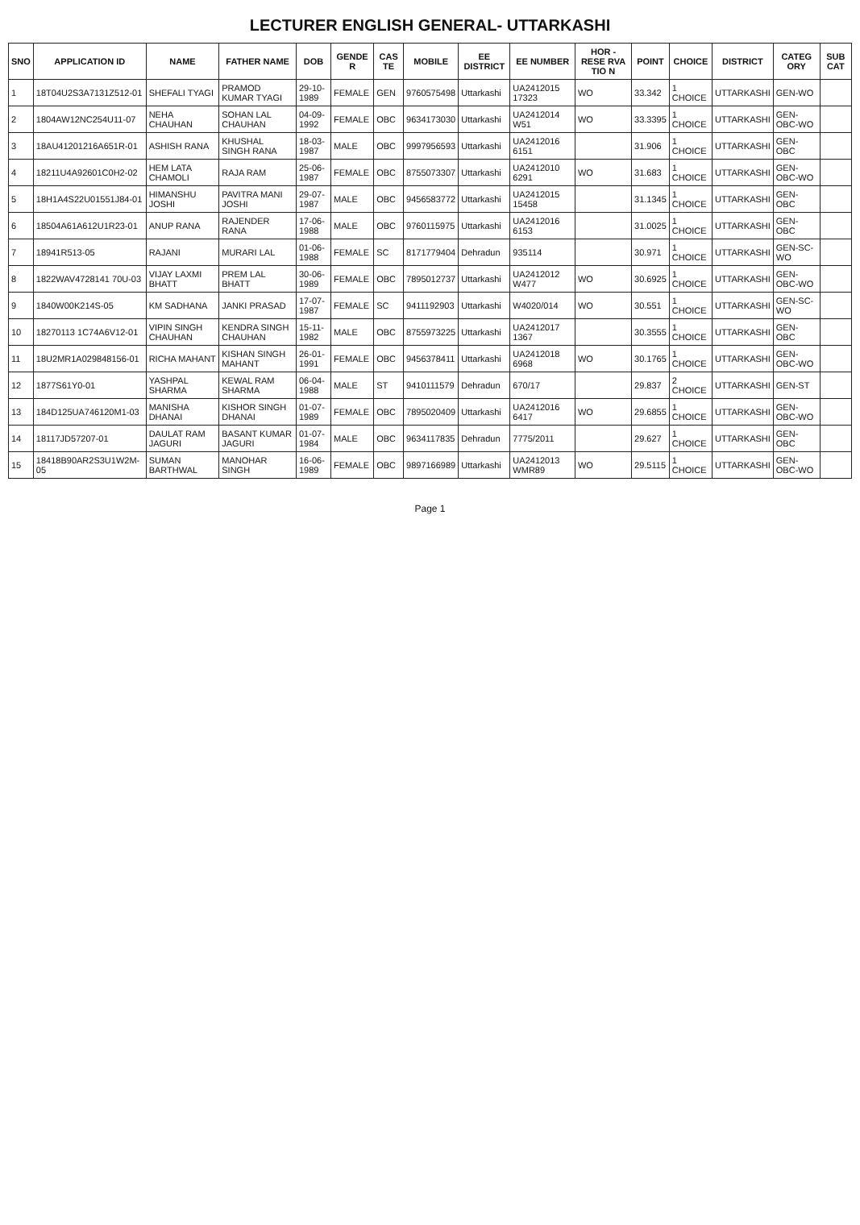LECTURER ENGLISH GENERAL- UTTARKASHI
| SNO | APPLICATION ID | NAME | FATHER NAME | DOB | GENDE R | CAS TE | MOBILE | EE DISTRICT | EE NUMBER | HOR - RESE RVA TIO N | POINT | CHOICE | DISTRICT | CATEG ORY | SUB CAT |
| --- | --- | --- | --- | --- | --- | --- | --- | --- | --- | --- | --- | --- | --- | --- | --- |
| 1 | 18T04U2S3A7131Z512-01 | SHEFALI TYAGI | PRAMOD KUMAR TYAGI | 29-10-1989 | FEMALE | GEN | 9760575498 | Uttarkashi | UA2412015 17323 | WO | 33.342 | 1 CHOICE | UTTARKASHI | GEN-WO | |
| 2 | 1804AW12NC254U11-07 | NEHA CHAUHAN | SOHAN LAL CHAUHAN | 04-09-1992 | FEMALE | OBC | 9634173030 | Uttarkashi | UA2412014 W51 | WO | 33.3395 | 1 CHOICE | UTTARKASHI | GEN-OBC-WO | |
| 3 | 18AU41201216A651R-01 | ASHISH RANA | KHUSHAL SINGH RANA | 18-03-1987 | MALE | OBC | 9997956593 | Uttarkashi | UA2412016 6151 | | 31.906 | 1 CHOICE | UTTARKASHI | GEN-OBC | |
| 4 | 18211U4A92601C0H2-02 | HEM LATA CHAMOLI | RAJA RAM | 25-06-1987 | FEMALE | OBC | 8755073307 | Uttarkashi | UA2412010 6291 | WO | 31.683 | 1 CHOICE | UTTARKASHI | GEN-OBC-WO | |
| 5 | 18H1A4S22U01551J84-01 | HIMANSHU JOSHI | PAVITRA MANI JOSHI | 29-07-1987 | MALE | OBC | 9456583772 | Uttarkashi | UA2412015 15458 | | 31.1345 | 1 CHOICE | UTTARKASHI | GEN-OBC | |
| 6 | 18504A61A612U1R23-01 | ANUP RANA | RAJENDER RANA | 17-06-1988 | MALE | OBC | 9760115975 | Uttarkashi | UA2412016 6153 | | 31.0025 | 1 CHOICE | UTTARKASHI | GEN-OBC | |
| 7 | 18941R513-05 | RAJANI | MURARI LAL | 01-06-1988 | FEMALE | SC | 8171779404 | Dehradun | 935114 | | 30.971 | 1 CHOICE | UTTARKASHI | GEN-SC-WO | |
| 8 | 1822WAV4728141 70U-03 | VIJAY LAXMI BHATT | PREM LAL BHATT | 30-06-1989 | FEMALE | OBC | 7895012737 | Uttarkashi | UA2412012 W477 | WO | 30.6925 | 1 CHOICE | UTTARKASHI | GEN-OBC-WO | |
| 9 | 1840W00K214S-05 | KM SADHANA | JANKI PRASAD | 17-07-1987 | FEMALE | SC | 9411192903 | Uttarkashi | W4020/014 | WO | 30.551 | 1 CHOICE | UTTARKASHI | GEN-SC-WO | |
| 10 | 18270113 1C74A6V12-01 | VIPIN SINGH CHAUHAN | KENDRA SINGH CHAUHAN | 15-11-1982 | MALE | OBC | 8755973225 | Uttarkashi | UA2412017 1367 | | 30.3555 | 1 CHOICE | UTTARKASHI | GEN-OBC | |
| 11 | 18U2MR1A029848156-01 | RICHA MAHANT | KISHAN SINGH MAHANT | 26-01-1991 | FEMALE | OBC | 9456378411 | Uttarkashi | UA2412018 6968 | WO | 30.1765 | 1 CHOICE | UTTARKASHI | GEN-OBC-WO | |
| 12 | 1877S61Y0-01 | YASHPAL SHARMA | KEWAL RAM SHARMA | 06-04-1988 | MALE | ST | 9410111579 | Dehradun | 670/17 | | 29.837 | 2 CHOICE | UTTARKASHI | GEN-ST | |
| 13 | 184D125UA746120M1-03 | MANISHA DHANAI | KISHOR SINGH DHANAI | 01-07-1989 | FEMALE | OBC | 7895020409 | Uttarkashi | UA2412016 6417 | WO | 29.6855 | 1 CHOICE | UTTARKASHI | GEN-OBC-WO | |
| 14 | 18117JD57207-01 | DAULAT RAM JAGURI | BASANT KUMAR JAGURI | 01-07-1984 | MALE | OBC | 9634117835 | Dehradun | 7775/2011 | | 29.627 | 1 CHOICE | UTTARKASHI | GEN-OBC | |
| 15 | 18418B90AR2S3U1W2M-05 | SUMAN BARTHWAL | MANOHAR SINGH | 16-06-1989 | FEMALE | OBC | 9897166989 | Uttarkashi | UA2412013 WMR89 | WO | 29.5115 | 1 CHOICE | UTTARKASHI | GEN-OBC-WO | |
Page 1